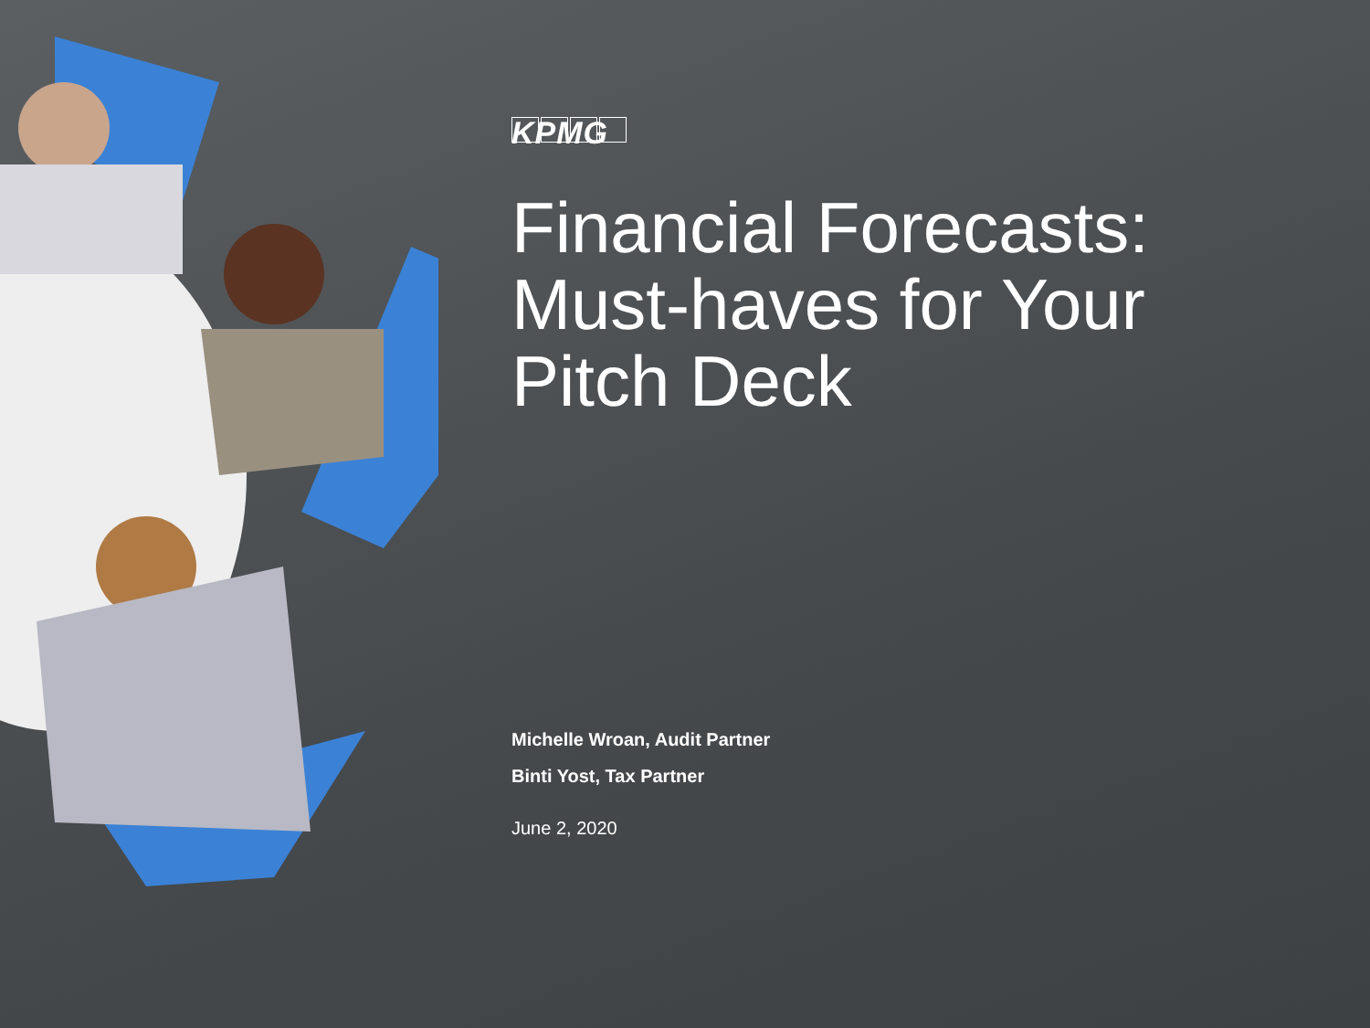KPMG
Financial Forecasts:
Must-haves for Your
Pitch Deck
Michelle Wroan, Audit Partner
Binti Yost, Tax Partner
June 2, 2020